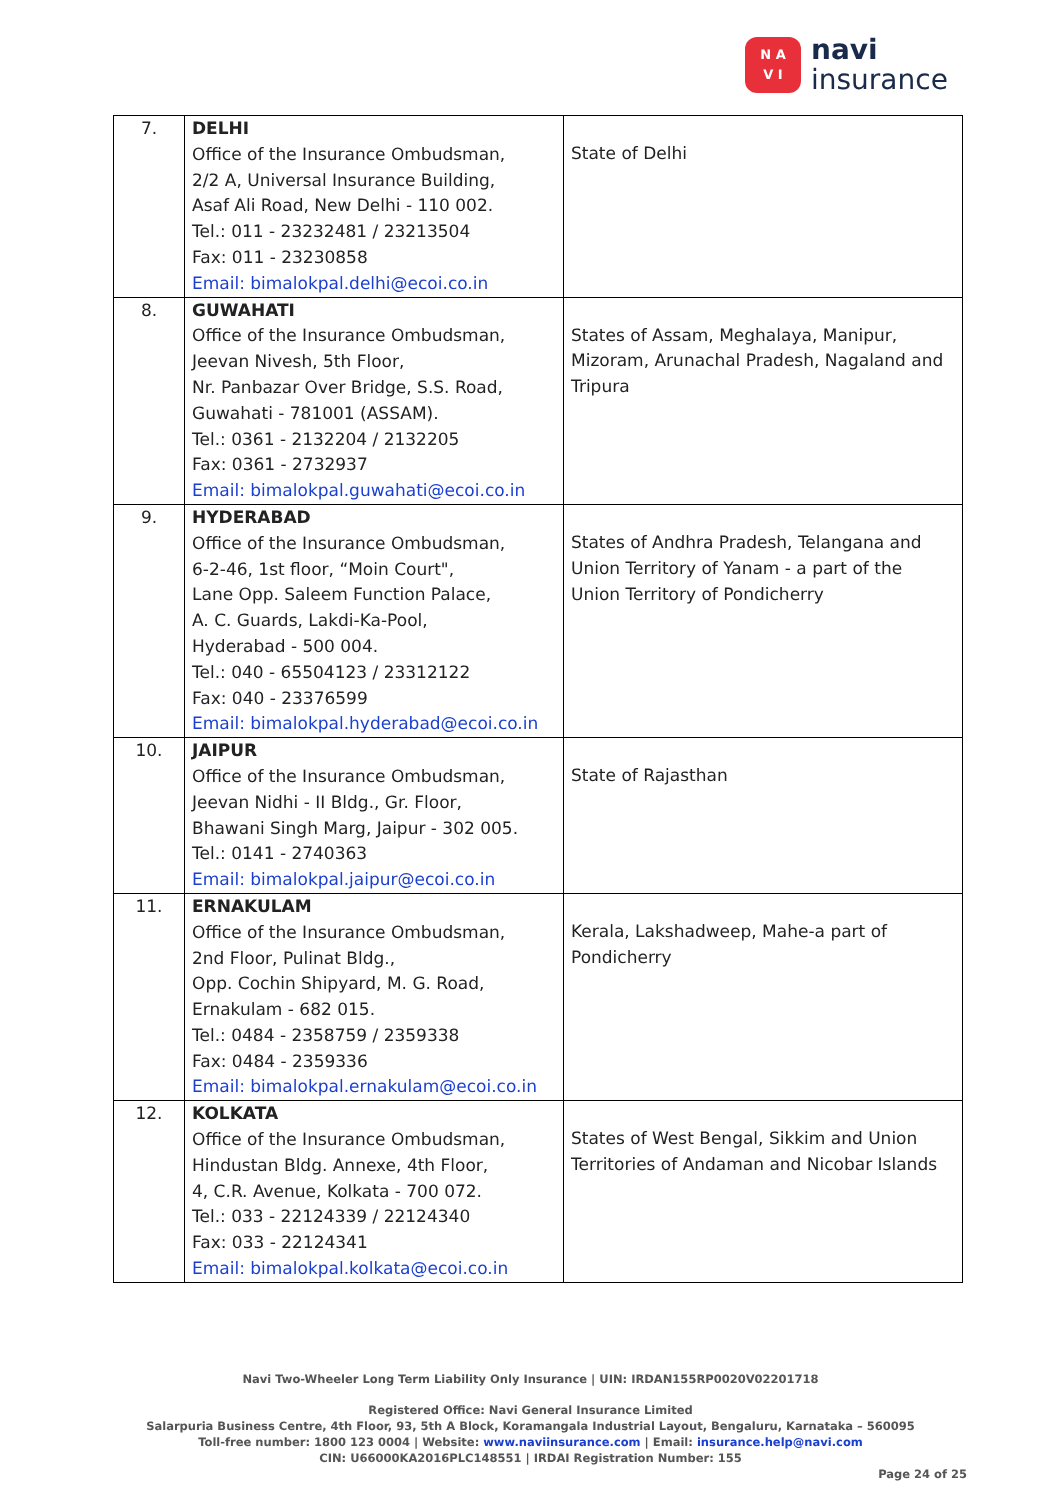N A
V I
navi
insurance
| 7. | DELHI Office of the Insurance Ombudsman, 2/2 A, Universal Insurance Building, Asaf Ali Road, New Delhi - 110 002. Tel.: 011 - 23232481 / 23213504 Fax: 011 - 23230858 Email: bimalokpal.delhi@ecoi.co.in | State of Delhi |
| 8. | GUWAHATI Office of the Insurance Ombudsman, Jeevan Nivesh, 5th Floor, Nr. Panbazar Over Bridge, S.S. Road, Guwahati - 781001 (ASSAM). Tel.: 0361 - 2132204 / 2132205 Fax: 0361 - 2732937 Email: bimalokpal.guwahati@ecoi.co.in | States of Assam, Meghalaya, Manipur, Mizoram, Arunachal Pradesh, Nagaland and Tripura |
| 9. | HYDERABAD Office of the Insurance Ombudsman, 6-2-46, 1st floor, “Moin Court", Lane Opp. Saleem Function Palace, A. C. Guards, Lakdi-Ka-Pool, Hyderabad - 500 004. Tel.: 040 - 65504123 / 23312122 Fax: 040 - 23376599 Email: bimalokpal.hyderabad@ecoi.co.in | States of Andhra Pradesh, Telangana and Union Territory of Yanam - a part of the Union Territory of Pondicherry |
| 10. | JAIPUR Office of the Insurance Ombudsman, Jeevan Nidhi - II Bldg., Gr. Floor, Bhawani Singh Marg, Jaipur - 302 005. Tel.: 0141 - 2740363 Email: bimalokpal.jaipur@ecoi.co.in | State of Rajasthan |
| 11. | ERNAKULAM Office of the Insurance Ombudsman, 2nd Floor, Pulinat Bldg., Opp. Cochin Shipyard, M. G. Road, Ernakulam - 682 015. Tel.: 0484 - 2358759 / 2359338 Fax: 0484 - 2359336 Email: bimalokpal.ernakulam@ecoi.co.in | Kerala, Lakshadweep, Mahe-a part of Pondicherry |
| 12. | KOLKATA Office of the Insurance Ombudsman, Hindustan Bldg. Annexe, 4th Floor, 4, C.R. Avenue, Kolkata - 700 072. Tel.: 033 - 22124339 / 22124340 Fax: 033 - 22124341 Email: bimalokpal.kolkata@ecoi.co.in | States of West Bengal, Sikkim and Union Territories of Andaman and Nicobar Islands |
Navi Two-Wheeler Long Term Liability Only Insurance | UIN: IRDAN155RP0020V02201718
Registered Office: Navi General Insurance Limited
Salarpuria Business Centre, 4th Floor, 93, 5th A Block, Koramangala Industrial Layout, Bengaluru, Karnataka – 560095
Toll-free number: 1800 123 0004 | Website: www.naviinsurance.com | Email: insurance.help@navi.com
CIN: U66000KA2016PLC148551 | IRDAI Registration Number: 155
Page 24 of 25